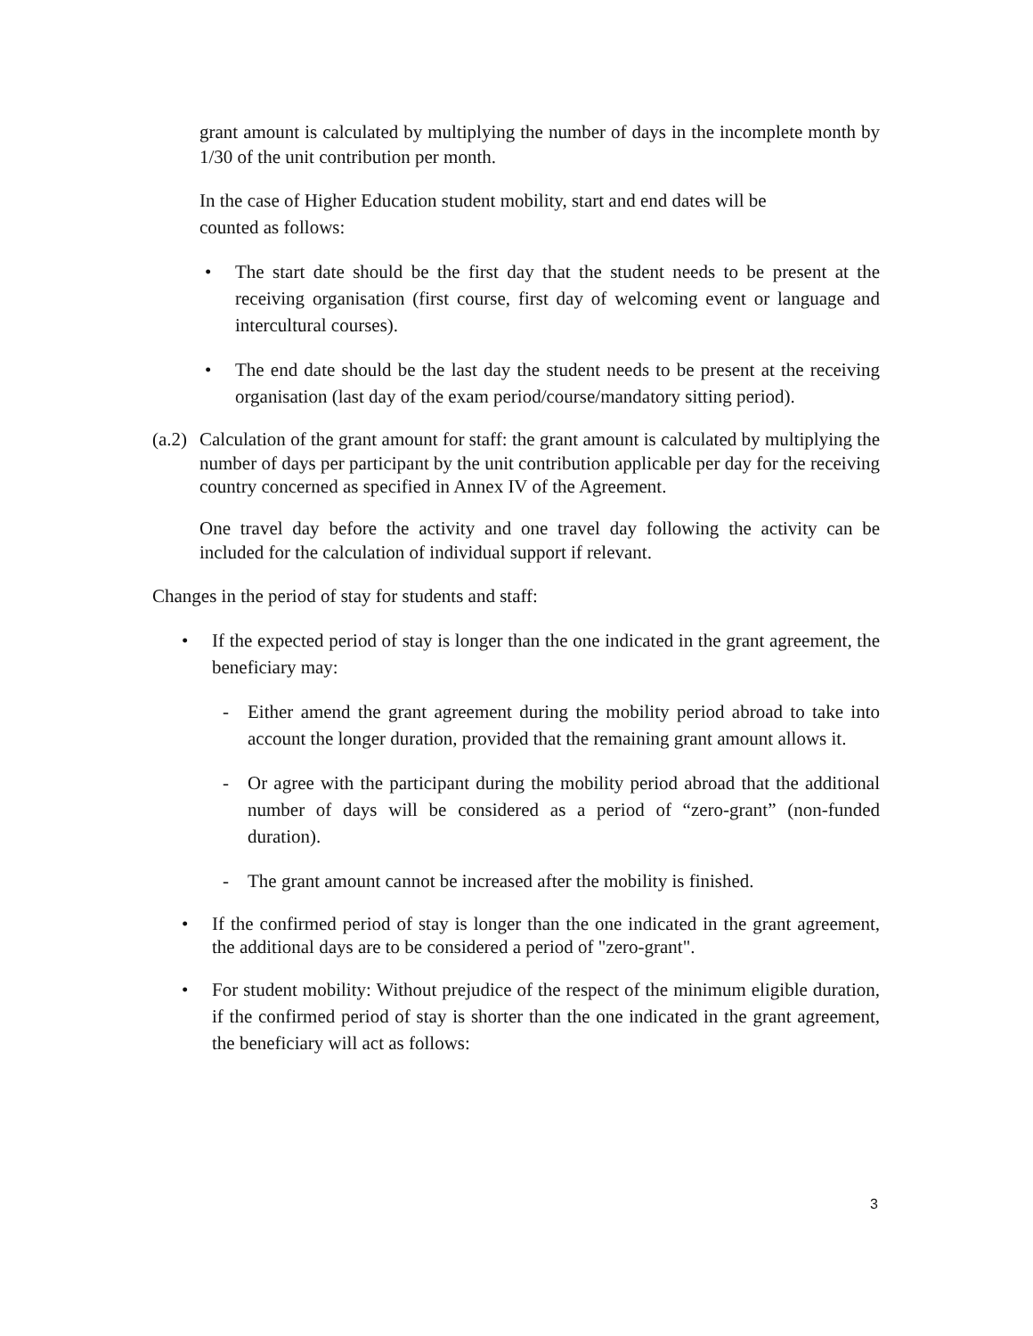grant amount is calculated by multiplying the number of days in the incomplete month by 1/30 of the unit contribution per month.
In the case of Higher Education student mobility, start and end dates will be
counted as follows:
• The start date should be the first day that the student needs to be present at the receiving organisation (first course, first day of welcoming event or language and intercultural courses).
• The end date should be the last day the student needs to be present at the receiving organisation (last day of the exam period/course/mandatory sitting period).
(a.2)
Calculation of the grant amount for staff: the grant amount is calculated by multiplying the number of days per participant by the unit contribution applicable per day for the receiving country concerned as specified in Annex IV of the Agreement.
One travel day before the activity and one travel day following the activity can be included for the calculation of individual support if relevant.
Changes in the period of stay for students and staff:
• If the expected period of stay is longer than the one indicated in the grant agreement, the beneficiary may:
- Either amend the grant agreement during the mobility period abroad to take into account the longer duration, provided that the remaining grant amount allows it.
- Or agree with the participant during the mobility period abroad that the additional number of days will be considered as a period of “zero-grant” (non-funded duration).
- The grant amount cannot be increased after the mobility is finished.
• If the confirmed period of stay is longer than the one indicated in the grant agreement, the additional days are to be considered a period of "zero-grant".
• For student mobility: Without prejudice of the respect of the minimum eligible duration, if the confirmed period of stay is shorter than the one indicated in the grant agreement, the beneficiary will act as follows:
3